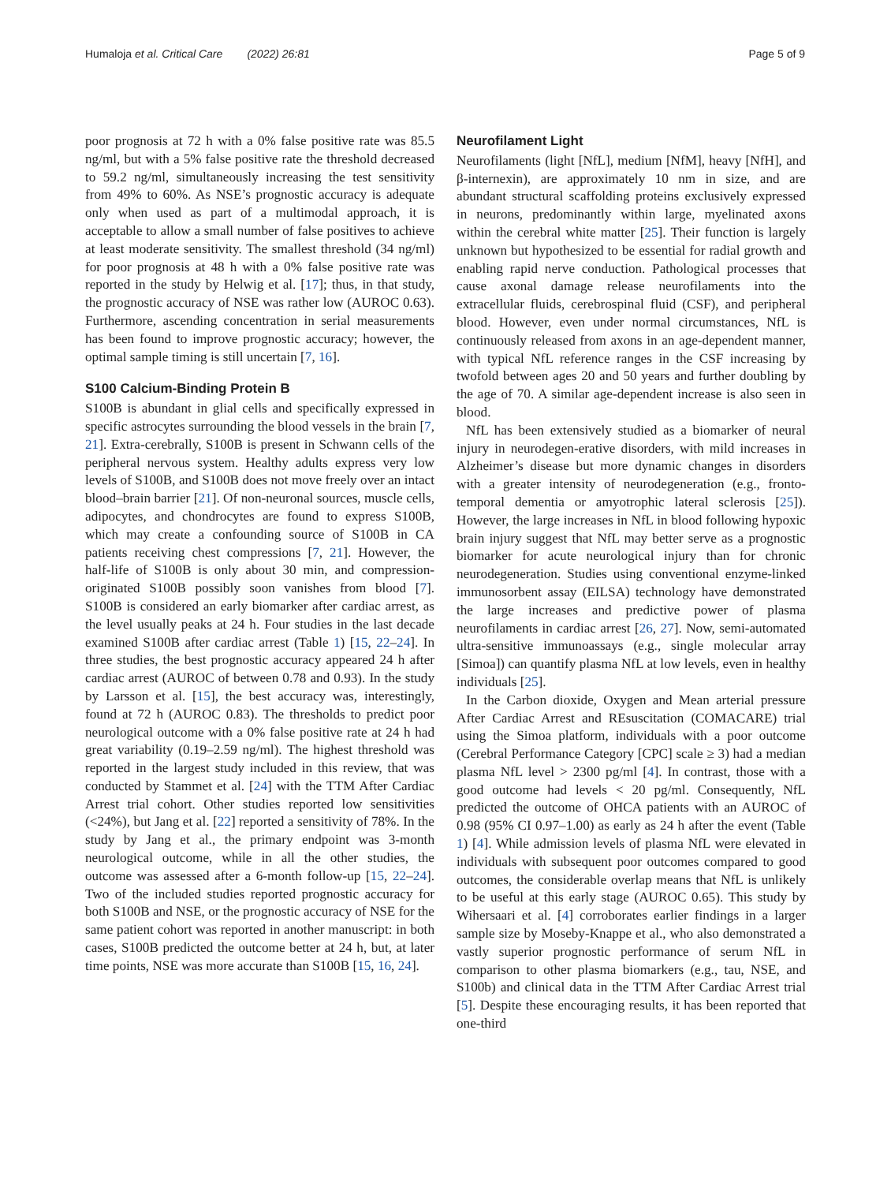Humaloja et al. Critical Care (2022) 26:81 Page 5 of 9
poor prognosis at 72 h with a 0% false positive rate was 85.5 ng/ml, but with a 5% false positive rate the threshold decreased to 59.2 ng/ml, simultaneously increasing the test sensitivity from 49% to 60%. As NSE’s prognostic accuracy is adequate only when used as part of a multimodal approach, it is acceptable to allow a small number of false positives to achieve at least moderate sensitivity. The smallest threshold (34 ng/ml) for poor prognosis at 48 h with a 0% false positive rate was reported in the study by Helwig et al. [17]; thus, in that study, the prognostic accuracy of NSE was rather low (AUROC 0.63). Furthermore, ascending concentration in serial measurements has been found to improve prognostic accuracy; however, the optimal sample timing is still uncertain [7, 16].
S100 Calcium-Binding Protein B
S100B is abundant in glial cells and specifically expressed in specific astrocytes surrounding the blood vessels in the brain [7, 21]. Extra-cerebrally, S100B is present in Schwann cells of the peripheral nervous system. Healthy adults express very low levels of S100B, and S100B does not move freely over an intact blood–brain barrier [21]. Of non-neuronal sources, muscle cells, adipocytes, and chondrocytes are found to express S100B, which may create a confounding source of S100B in CA patients receiving chest compressions [7, 21]. However, the half-life of S100B is only about 30 min, and compression-originated S100B possibly soon vanishes from blood [7]. S100B is considered an early biomarker after cardiac arrest, as the level usually peaks at 24 h. Four studies in the last decade examined S100B after cardiac arrest (Table 1) [15, 22–24]. In three studies, the best prognostic accuracy appeared 24 h after cardiac arrest (AUROC of between 0.78 and 0.93). In the study by Larsson et al. [15], the best accuracy was, interestingly, found at 72 h (AUROC 0.83). The thresholds to predict poor neurological outcome with a 0% false positive rate at 24 h had great variability (0.19–2.59 ng/ml). The highest threshold was reported in the largest study included in this review, that was conducted by Stammet et al. [24] with the TTM After Cardiac Arrest trial cohort. Other studies reported low sensitivities (<24%), but Jang et al. [22] reported a sensitivity of 78%. In the study by Jang et al., the primary endpoint was 3-month neurological outcome, while in all the other studies, the outcome was assessed after a 6-month follow-up [15, 22–24]. Two of the included studies reported prognostic accuracy for both S100B and NSE, or the prognostic accuracy of NSE for the same patient cohort was reported in another manuscript: in both cases, S100B predicted the outcome better at 24 h, but, at later time points, NSE was more accurate than S100B [15, 16, 24].
Neurofilament Light
Neurofilaments (light [NfL], medium [NfM], heavy [NfH], and β-internexin), are approximately 10 nm in size, and are abundant structural scaffolding proteins exclusively expressed in neurons, predominantly within large, myelinated axons within the cerebral white matter [25]. Their function is largely unknown but hypothesized to be essential for radial growth and enabling rapid nerve conduction. Pathological processes that cause axonal damage release neurofilaments into the extracellular fluids, cerebrospinal fluid (CSF), and peripheral blood. However, even under normal circumstances, NfL is continuously released from axons in an age-dependent manner, with typical NfL reference ranges in the CSF increasing by twofold between ages 20 and 50 years and further doubling by the age of 70. A similar age-dependent increase is also seen in blood.
NfL has been extensively studied as a biomarker of neural injury in neurodegen-erative disorders, with mild increases in Alzheimer’s disease but more dynamic changes in disorders with a greater intensity of neurodegeneration (e.g., fronto-temporal dementia or amyotrophic lateral sclerosis [25]). However, the large increases in NfL in blood following hypoxic brain injury suggest that NfL may better serve as a prognostic biomarker for acute neurological injury than for chronic neurodegeneration. Studies using conventional enzyme-linked immunosorbent assay (EILSA) technology have demonstrated the large increases and predictive power of plasma neurofilaments in cardiac arrest [26, 27]. Now, semi-automated ultra-sensitive immunoassays (e.g., single molecular array [Simoa]) can quantify plasma NfL at low levels, even in healthy individuals [25].
In the Carbon dioxide, Oxygen and Mean arterial pressure After Cardiac Arrest and REsuscitation (COMACARE) trial using the Simoa platform, individuals with a poor outcome (Cerebral Performance Category [CPC] scale ≥ 3) had a median plasma NfL level > 2300 pg/ml [4]. In contrast, those with a good outcome had levels < 20 pg/ml. Consequently, NfL predicted the outcome of OHCA patients with an AUROC of 0.98 (95% CI 0.97–1.00) as early as 24 h after the event (Table 1) [4]. While admission levels of plasma NfL were elevated in individuals with subsequent poor outcomes compared to good outcomes, the considerable overlap means that NfL is unlikely to be useful at this early stage (AUROC 0.65). This study by Wihersaari et al. [4] corroborates earlier findings in a larger sample size by Moseby-Knappe et al., who also demonstrated a vastly superior prognostic performance of serum NfL in comparison to other plasma biomarkers (e.g., tau, NSE, and S100b) and clinical data in the TTM After Cardiac Arrest trial [5]. Despite these encouraging results, it has been reported that one-third